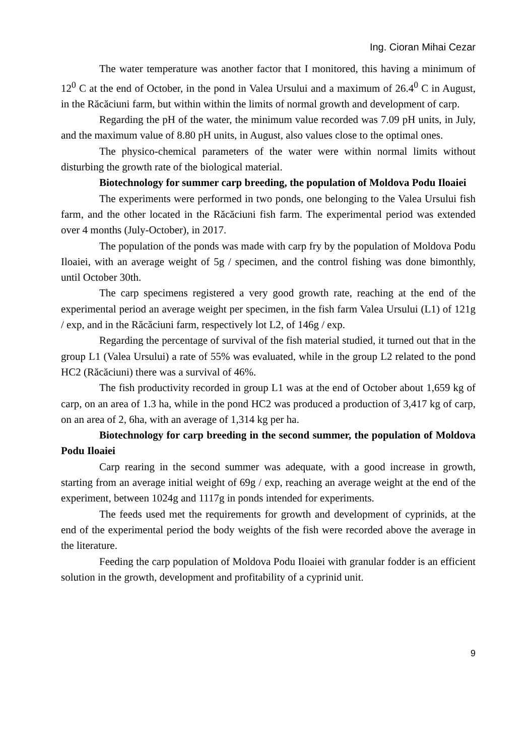Ing. Cioran Mihai Cezar
The water temperature was another factor that I monitored, this having a minimum of 12<sup>0</sup> C at the end of October, in the pond in Valea Ursului and a maximum of 26.4<sup>0</sup> C in August, in the Răcăciuni farm, but within within the limits of normal growth and development of carp.
Regarding the pH of the water, the minimum value recorded was 7.09 pH units, in July, and the maximum value of 8.80 pH units, in August, also values close to the optimal ones.
The physico-chemical parameters of the water were within normal limits without disturbing the growth rate of the biological material.
Biotechnology for summer carp breeding, the population of Moldova Podu Iloaiei
The experiments were performed in two ponds, one belonging to the Valea Ursului fish farm, and the other located in the Răcăciuni fish farm. The experimental period was extended over 4 months (July-October), in 2017.
The population of the ponds was made with carp fry by the population of Moldova Podu Iloaiei, with an average weight of 5g / specimen, and the control fishing was done bimonthly, until October 30th.
The carp specimens registered a very good growth rate, reaching at the end of the experimental period an average weight per specimen, in the fish farm Valea Ursului (L1) of 121g / exp, and in the Răcăciuni farm, respectively lot L2, of 146g / exp.
Regarding the percentage of survival of the fish material studied, it turned out that in the group L1 (Valea Ursului) a rate of 55% was evaluated, while in the group L2 related to the pond HC2 (Răcăciuni) there was a survival of 46%.
The fish productivity recorded in group L1 was at the end of October about 1,659 kg of carp, on an area of 1.3 ha, while in the pond HC2 was produced a production of 3,417 kg of carp, on an area of 2, 6ha, with an average of 1,314 kg per ha.
Biotechnology for carp breeding in the second summer, the population of Moldova Podu Iloaiei
Carp rearing in the second summer was adequate, with a good increase in growth, starting from an average initial weight of 69g / exp, reaching an average weight at the end of the experiment, between 1024g and 1117g in ponds intended for experiments.
The feeds used met the requirements for growth and development of cyprinids, at the end of the experimental period the body weights of the fish were recorded above the average in the literature.
Feeding the carp population of Moldova Podu Iloaiei with granular fodder is an efficient solution in the growth, development and profitability of a cyprinid unit.
9